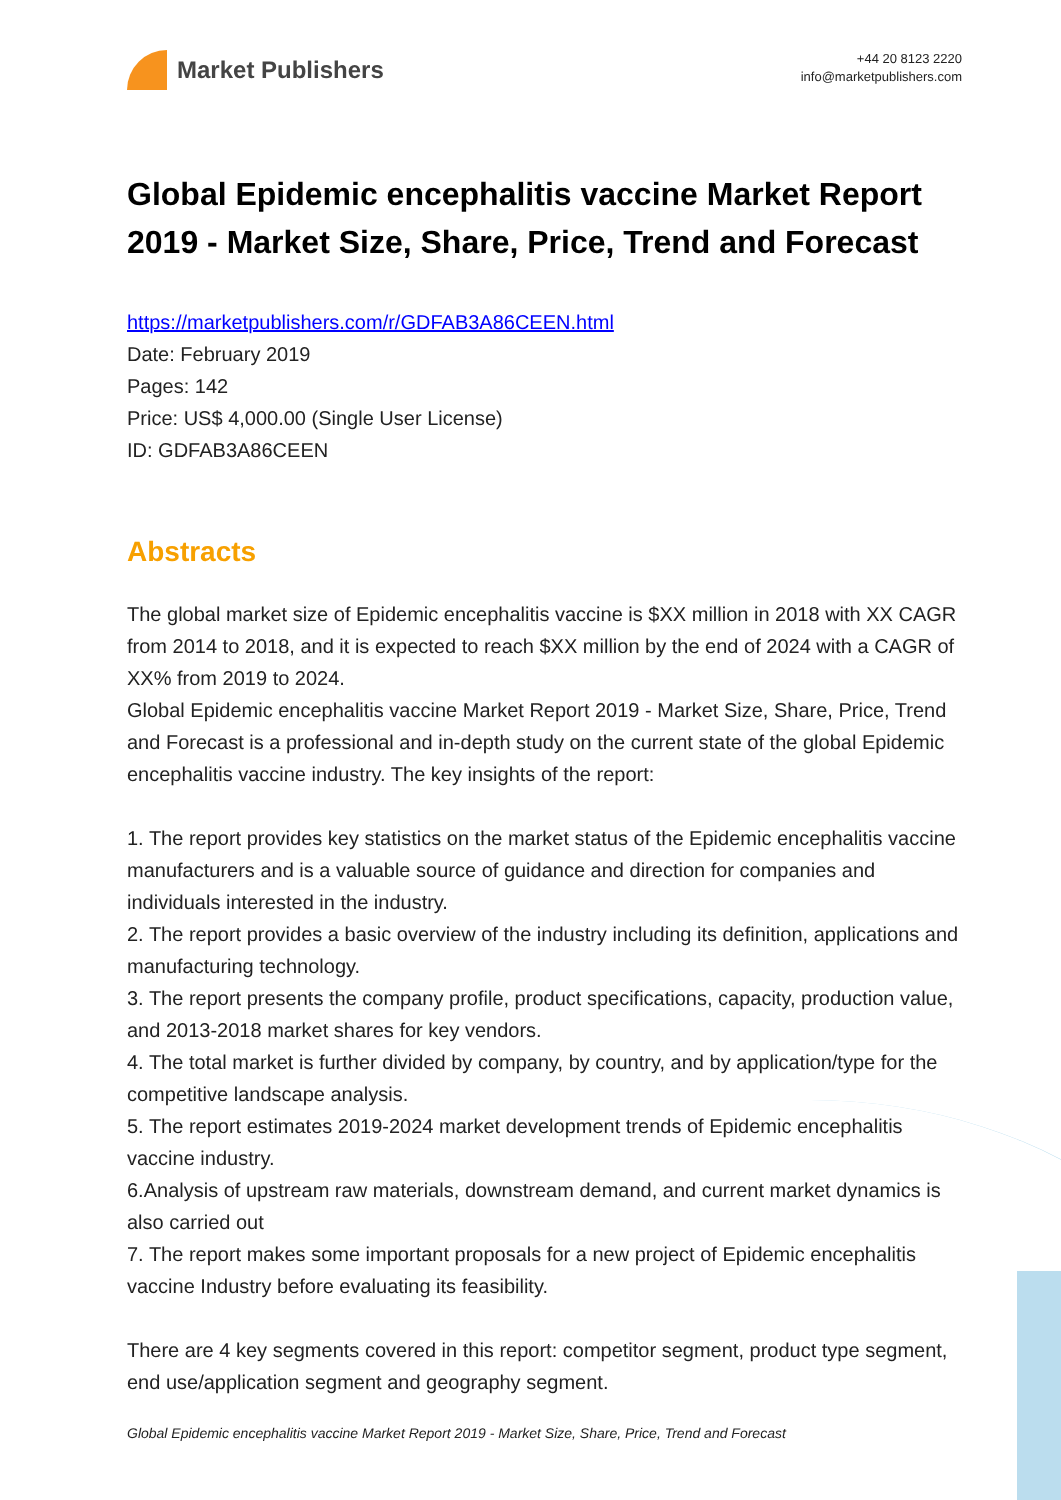Market Publishers
+44 20 8123 2220
info@marketpublishers.com
Global Epidemic encephalitis vaccine Market Report 2019 - Market Size, Share, Price, Trend and Forecast
https://marketpublishers.com/r/GDFAB3A86CEEN.html
Date: February 2019
Pages: 142
Price: US$ 4,000.00 (Single User License)
ID: GDFAB3A86CEEN
Abstracts
The global market size of Epidemic encephalitis vaccine is $XX million in 2018 with XX CAGR from 2014 to 2018, and it is expected to reach $XX million by the end of 2024 with a CAGR of XX% from 2019 to 2024.
Global Epidemic encephalitis vaccine Market Report 2019 - Market Size, Share, Price, Trend and Forecast is a professional and in-depth study on the current state of the global Epidemic encephalitis vaccine industry. The key insights of the report:
1. The report provides key statistics on the market status of the Epidemic encephalitis vaccine manufacturers and is a valuable source of guidance and direction for companies and individuals interested in the industry.
2. The report provides a basic overview of the industry including its definition, applications and manufacturing technology.
3. The report presents the company profile, product specifications, capacity, production value, and 2013-2018 market shares for key vendors.
4. The total market is further divided by company, by country, and by application/type for the competitive landscape analysis.
5. The report estimates 2019-2024 market development trends of Epidemic encephalitis vaccine industry.
6.Analysis of upstream raw materials, downstream demand, and current market dynamics is also carried out
7. The report makes some important proposals for a new project of Epidemic encephalitis vaccine Industry before evaluating its feasibility.
There are 4 key segments covered in this report: competitor segment, product type segment, end use/application segment and geography segment.
Global Epidemic encephalitis vaccine Market Report 2019 - Market Size, Share, Price, Trend and Forecast